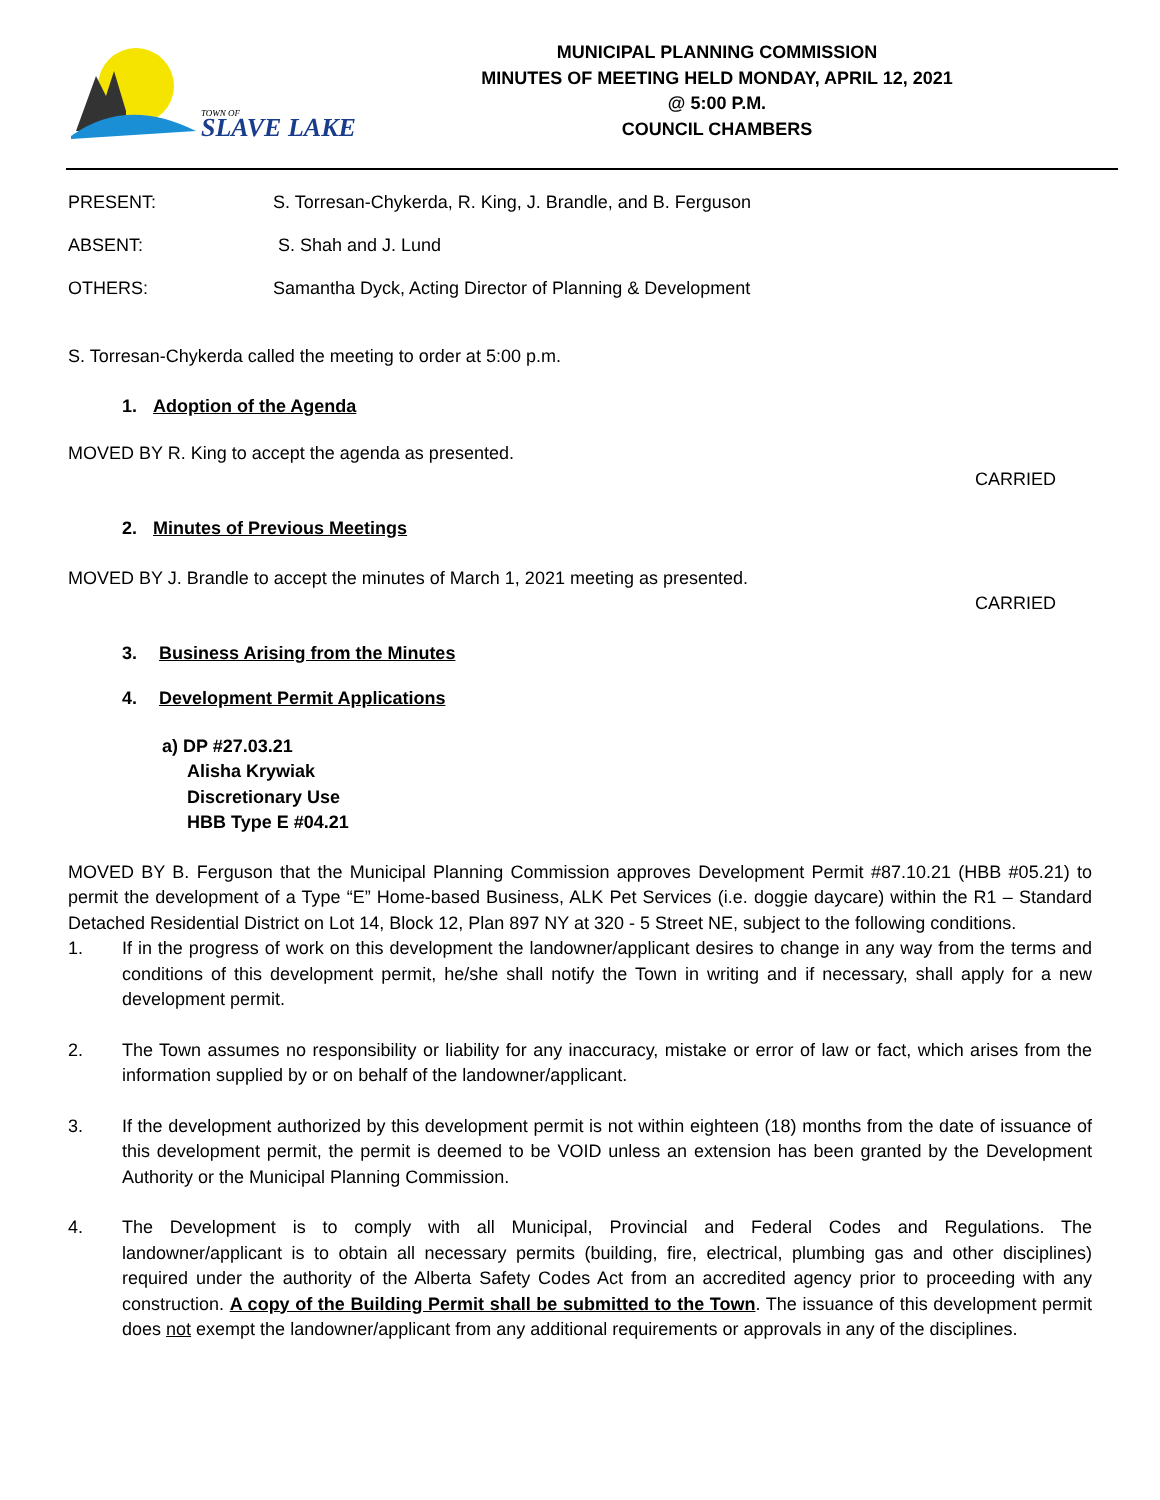TOWN OF
SLAVE LAKE
MUNICIPAL PLANNING COMMISSION
MINUTES OF MEETING HELD MONDAY, APRIL 12, 2021
@ 5:00 P.M.
COUNCIL CHAMBERS
PRESENT: S. Torresan-Chykerda, R. King, J. Brandle, and B. Ferguson
ABSENT: S. Shah and J. Lund
OTHERS: Samantha Dyck, Acting Director of Planning & Development
S. Torresan-Chykerda called the meeting to order at 5:00 p.m.
1. Adoption of the Agenda
MOVED BY R. King to accept the agenda as presented.
CARRIED
2. Minutes of Previous Meetings
MOVED BY J. Brandle to accept the minutes of March 1, 2021 meeting as presented.
CARRIED
3. Business Arising from the Minutes
4. Development Permit Applications
a) DP #27.03.21
Alisha Krywiak
Discretionary Use
HBB Type E #04.21
MOVED BY B. Ferguson that the Municipal Planning Commission approves Development Permit #87.10.21 (HBB #05.21) to permit the development of a Type “E” Home-based Business, ALK Pet Services (i.e. doggie daycare) within the R1 – Standard Detached Residential District on Lot 14, Block 12, Plan 897 NY at 320 - 5 Street NE, subject to the following conditions.
1. If in the progress of work on this development the landowner/applicant desires to change in any way from the terms and conditions of this development permit, he/she shall notify the Town in writing and if necessary, shall apply for a new development permit.
2. The Town assumes no responsibility or liability for any inaccuracy, mistake or error of law or fact, which arises from the information supplied by or on behalf of the landowner/applicant.
3. If the development authorized by this development permit is not within eighteen (18) months from the date of issuance of this development permit, the permit is deemed to be VOID unless an extension has been granted by the Development Authority or the Municipal Planning Commission.
4. The Development is to comply with all Municipal, Provincial and Federal Codes and Regulations. The landowner/applicant is to obtain all necessary permits (building, fire, electrical, plumbing gas and other disciplines) required under the authority of the Alberta Safety Codes Act from an accredited agency prior to proceeding with any construction. A copy of the Building Permit shall be submitted to the Town. The issuance of this development permit does not exempt the landowner/applicant from any additional requirements or approvals in any of the disciplines.